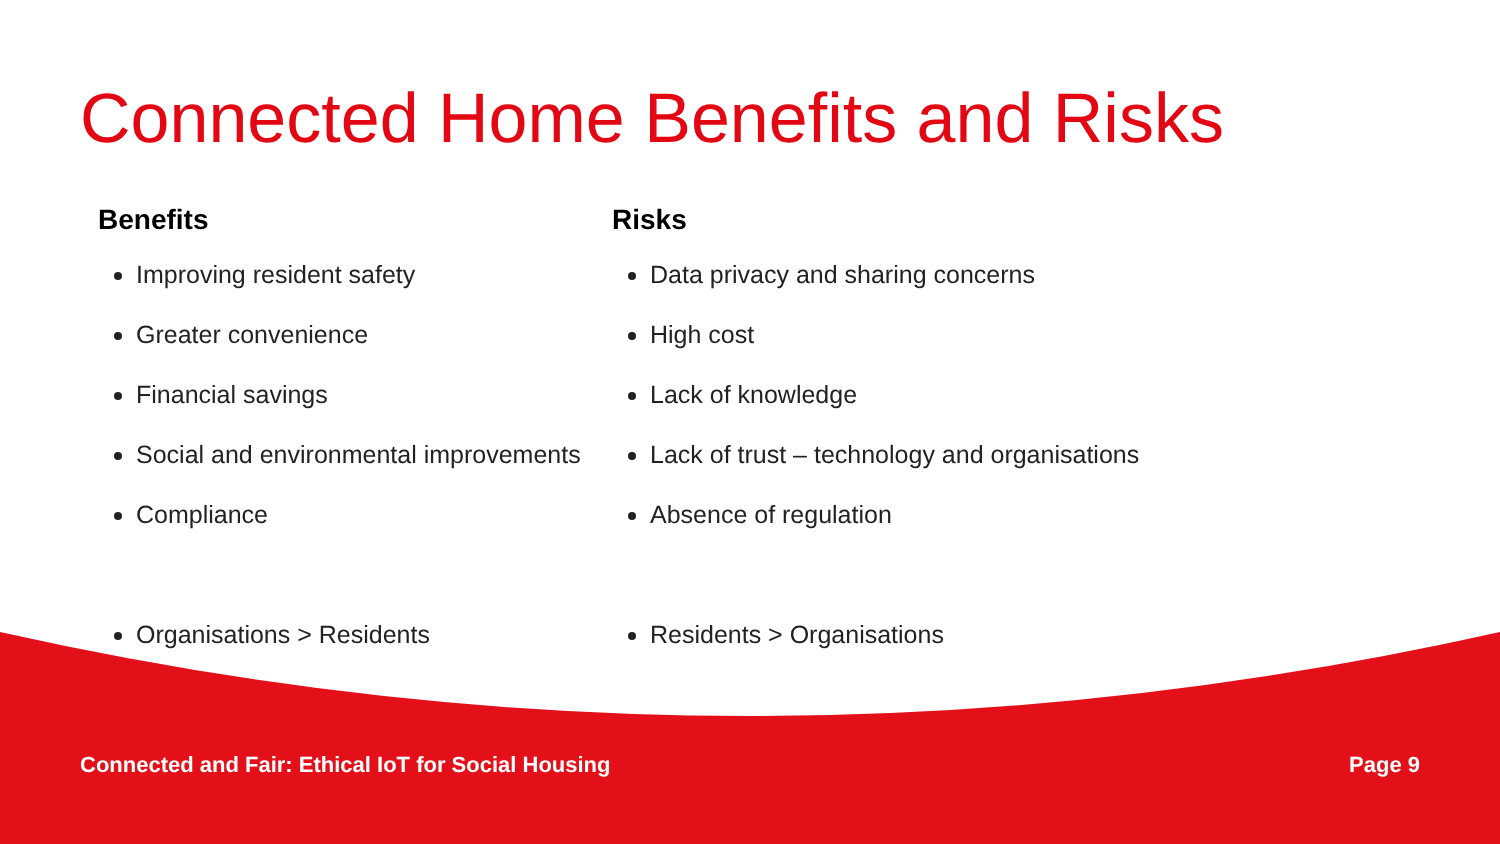Connected Home Benefits and Risks
Benefits
Improving resident safety
Greater convenience
Financial savings
Social and environmental improvements
Compliance
Organisations > Residents
Risks
Data privacy and sharing concerns
High cost
Lack of knowledge
Lack of trust – technology and organisations
Absence of regulation
Residents > Organisations
Connected and Fair: Ethical IoT for Social Housing Page 9